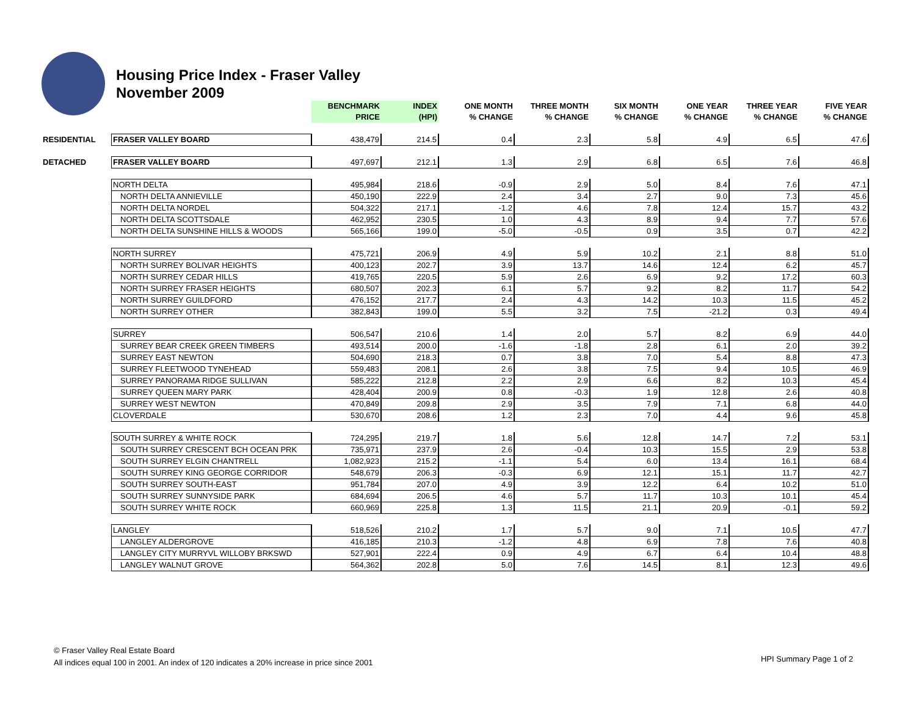Housing Price Index - Fraser Valley
November 2009
| | | BENCHMARK PRICE | INDEX (HPI) | ONE MONTH % CHANGE | THREE MONTH % CHANGE | SIX MONTH % CHANGE | ONE YEAR % CHANGE | THREE YEAR % CHANGE | FIVE YEAR % CHANGE |
| --- | --- | --- | --- | --- | --- | --- | --- | --- | --- |
| RESIDENTIAL | FRASER VALLEY BOARD | 438,479 | 214.5 | 0.4 | 2.3 | 5.8 | 4.9 | 6.5 | 47.6 |
| DETACHED | FRASER VALLEY BOARD | 497,697 | 212.1 | 1.3 | 2.9 | 6.8 | 6.5 | 7.6 | 46.8 |
| | NORTH DELTA | 495,984 | 218.6 | -0.9 | 2.9 | 5.0 | 8.4 | 7.6 | 47.1 |
| | NORTH DELTA ANNIEVILLE | 450,190 | 222.9 | 2.4 | 3.4 | 2.7 | 9.0 | 7.3 | 45.6 |
| | NORTH DELTA NORDEL | 504,322 | 217.1 | -1.2 | 4.6 | 7.8 | 12.4 | 15.7 | 43.2 |
| | NORTH DELTA SCOTTSDALE | 462,952 | 230.5 | 1.0 | 4.3 | 8.9 | 9.4 | 7.7 | 57.6 |
| | NORTH DELTA SUNSHINE HILLS & WOODS | 565,166 | 199.0 | -5.0 | -0.5 | 0.9 | 3.5 | 0.7 | 42.2 |
| | NORTH SURREY | 475,721 | 206.9 | 4.9 | 5.9 | 10.2 | 2.1 | 8.8 | 51.0 |
| | NORTH SURREY BOLIVAR HEIGHTS | 400,123 | 202.7 | 3.9 | 13.7 | 14.6 | 12.4 | 6.2 | 45.7 |
| | NORTH SURREY CEDAR HILLS | 419,765 | 220.5 | 5.9 | 2.6 | 6.9 | 9.2 | 17.2 | 60.3 |
| | NORTH SURREY FRASER HEIGHTS | 680,507 | 202.3 | 6.1 | 5.7 | 9.2 | 8.2 | 11.7 | 54.2 |
| | NORTH SURREY GUILDFORD | 476,152 | 217.7 | 2.4 | 4.3 | 14.2 | 10.3 | 11.5 | 45.2 |
| | NORTH SURREY OTHER | 382,843 | 199.0 | 5.5 | 3.2 | 7.5 | -21.2 | 0.3 | 49.4 |
| | SURREY | 506,547 | 210.6 | 1.4 | 2.0 | 5.7 | 8.2 | 6.9 | 44.0 |
| | SURREY BEAR CREEK GREEN TIMBERS | 493,514 | 200.0 | -1.6 | -1.8 | 2.8 | 6.1 | 2.0 | 39.2 |
| | SURREY EAST NEWTON | 504,690 | 218.3 | 0.7 | 3.8 | 7.0 | 5.4 | 8.8 | 47.3 |
| | SURREY FLEETWOOD TYNEHEAD | 559,483 | 208.1 | 2.6 | 3.8 | 7.5 | 9.4 | 10.5 | 46.9 |
| | SURREY PANORAMA RIDGE SULLIVAN | 585,222 | 212.8 | 2.2 | 2.9 | 6.6 | 8.2 | 10.3 | 45.4 |
| | SURREY QUEEN MARY PARK | 428,404 | 200.9 | 0.8 | -0.3 | 1.9 | 12.8 | 2.6 | 40.8 |
| | SURREY WEST NEWTON | 470,849 | 209.8 | 2.9 | 3.5 | 7.9 | 7.1 | 6.8 | 44.0 |
| | CLOVERDALE | 530,670 | 208.6 | 1.2 | 2.3 | 7.0 | 4.4 | 9.6 | 45.8 |
| | SOUTH SURREY & WHITE ROCK | 724,295 | 219.7 | 1.8 | 5.6 | 12.8 | 14.7 | 7.2 | 53.1 |
| | SOUTH SURREY CRESCENT BCH OCEAN PRK | 735,971 | 237.9 | 2.6 | -0.4 | 10.3 | 15.5 | 2.9 | 53.8 |
| | SOUTH SURREY ELGIN CHANTRELL | 1,082,923 | 215.2 | -1.1 | 5.4 | 6.0 | 13.4 | 16.1 | 68.4 |
| | SOUTH SURREY KING GEORGE CORRIDOR | 548,679 | 206.3 | -0.3 | 6.9 | 12.1 | 15.1 | 11.7 | 42.7 |
| | SOUTH SURREY SOUTH-EAST | 951,784 | 207.0 | 4.9 | 3.9 | 12.2 | 6.4 | 10.2 | 51.0 |
| | SOUTH SURREY SUNNYSIDE PARK | 684,694 | 206.5 | 4.6 | 5.7 | 11.7 | 10.3 | 10.1 | 45.4 |
| | SOUTH SURREY WHITE ROCK | 660,969 | 225.8 | 1.3 | 11.5 | 21.1 | 20.9 | -0.1 | 59.2 |
| | LANGLEY | 518,526 | 210.2 | 1.7 | 5.7 | 9.0 | 7.1 | 10.5 | 47.7 |
| | LANGLEY ALDERGROVE | 416,185 | 210.3 | -1.2 | 4.8 | 6.9 | 7.8 | 7.6 | 40.8 |
| | LANGLEY CITY MURRYVL WILLOBY BRKSWD | 527,901 | 222.4 | 0.9 | 4.9 | 6.7 | 6.4 | 10.4 | 48.8 |
| | LANGLEY WALNUT GROVE | 564,362 | 202.8 | 5.0 | 7.6 | 14.5 | 8.1 | 12.3 | 49.6 |
© Fraser Valley Real Estate Board
All indices equal 100 in 2001. An index of 120 indicates a 20% increase in price since 2001
HPI Summary Page 1 of 2